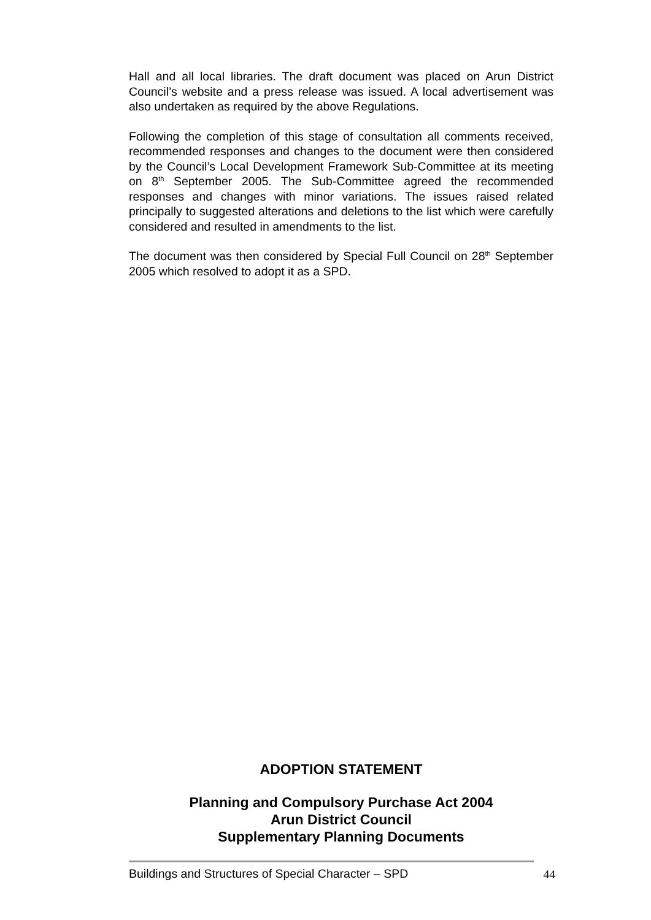Hall and all local libraries. The draft document was placed on Arun District Council’s website and a press release was issued. A local advertisement was also undertaken as required by the above Regulations.
Following the completion of this stage of consultation all comments received, recommended responses and changes to the document were then considered by the Council’s Local Development Framework Sub-Committee at its meeting on 8<sup>th</sup> September 2005. The Sub-Committee agreed the recommended responses and changes with minor variations. The issues raised related principally to suggested alterations and deletions to the list which were carefully considered and resulted in amendments to the list.
The document was then considered by Special Full Council on 28<sup>th</sup> September 2005 which resolved to adopt it as a SPD.
ADOPTION STATEMENT
Planning and Compulsory Purchase Act 2004
Arun District Council
Supplementary Planning Documents
Buildings and Structures of Special Character – SPD 44